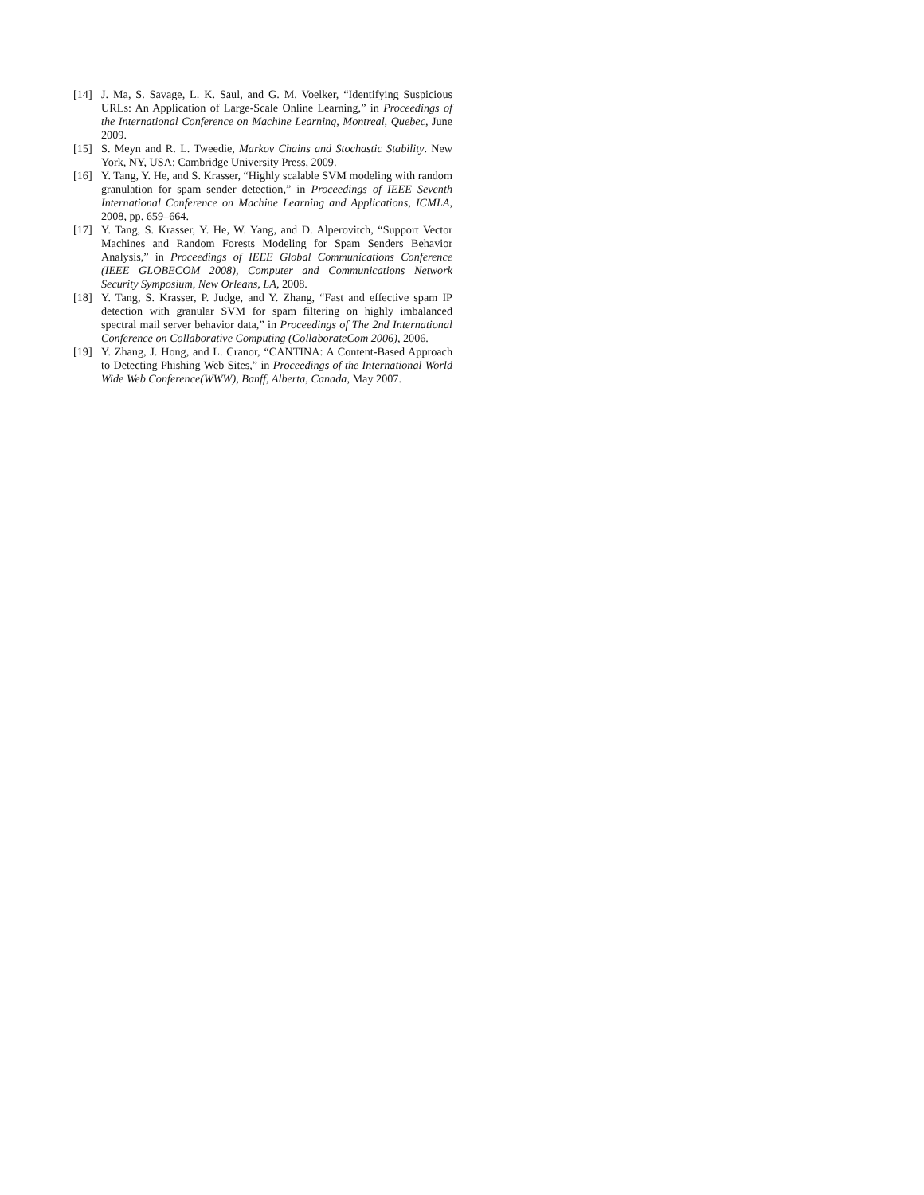[14] J. Ma, S. Savage, L. K. Saul, and G. M. Voelker, “Identifying Suspicious URLs: An Application of Large-Scale Online Learning,” in Proceedings of the International Conference on Machine Learning, Montreal, Quebec, June 2009.
[15] S. Meyn and R. L. Tweedie, Markov Chains and Stochastic Stability. New York, NY, USA: Cambridge University Press, 2009.
[16] Y. Tang, Y. He, and S. Krasser, “Highly scalable SVM modeling with random granulation for spam sender detection,” in Proceedings of IEEE Seventh International Conference on Machine Learning and Applications, ICMLA, 2008, pp. 659–664.
[17] Y. Tang, S. Krasser, Y. He, W. Yang, and D. Alperovitch, “Support Vector Machines and Random Forests Modeling for Spam Senders Behavior Analysis,” in Proceedings of IEEE Global Communications Conference (IEEE GLOBECOM 2008), Computer and Communications Network Security Symposium, New Orleans, LA, 2008.
[18] Y. Tang, S. Krasser, P. Judge, and Y. Zhang, “Fast and effective spam IP detection with granular SVM for spam filtering on highly imbalanced spectral mail server behavior data,” in Proceedings of The 2nd International Conference on Collaborative Computing (CollaborateCom 2006), 2006.
[19] Y. Zhang, J. Hong, and L. Cranor, “CANTINA: A Content-Based Approach to Detecting Phishing Web Sites,” in Proceedings of the International World Wide Web Conference(WWW), Banff, Alberta, Canada, May 2007.